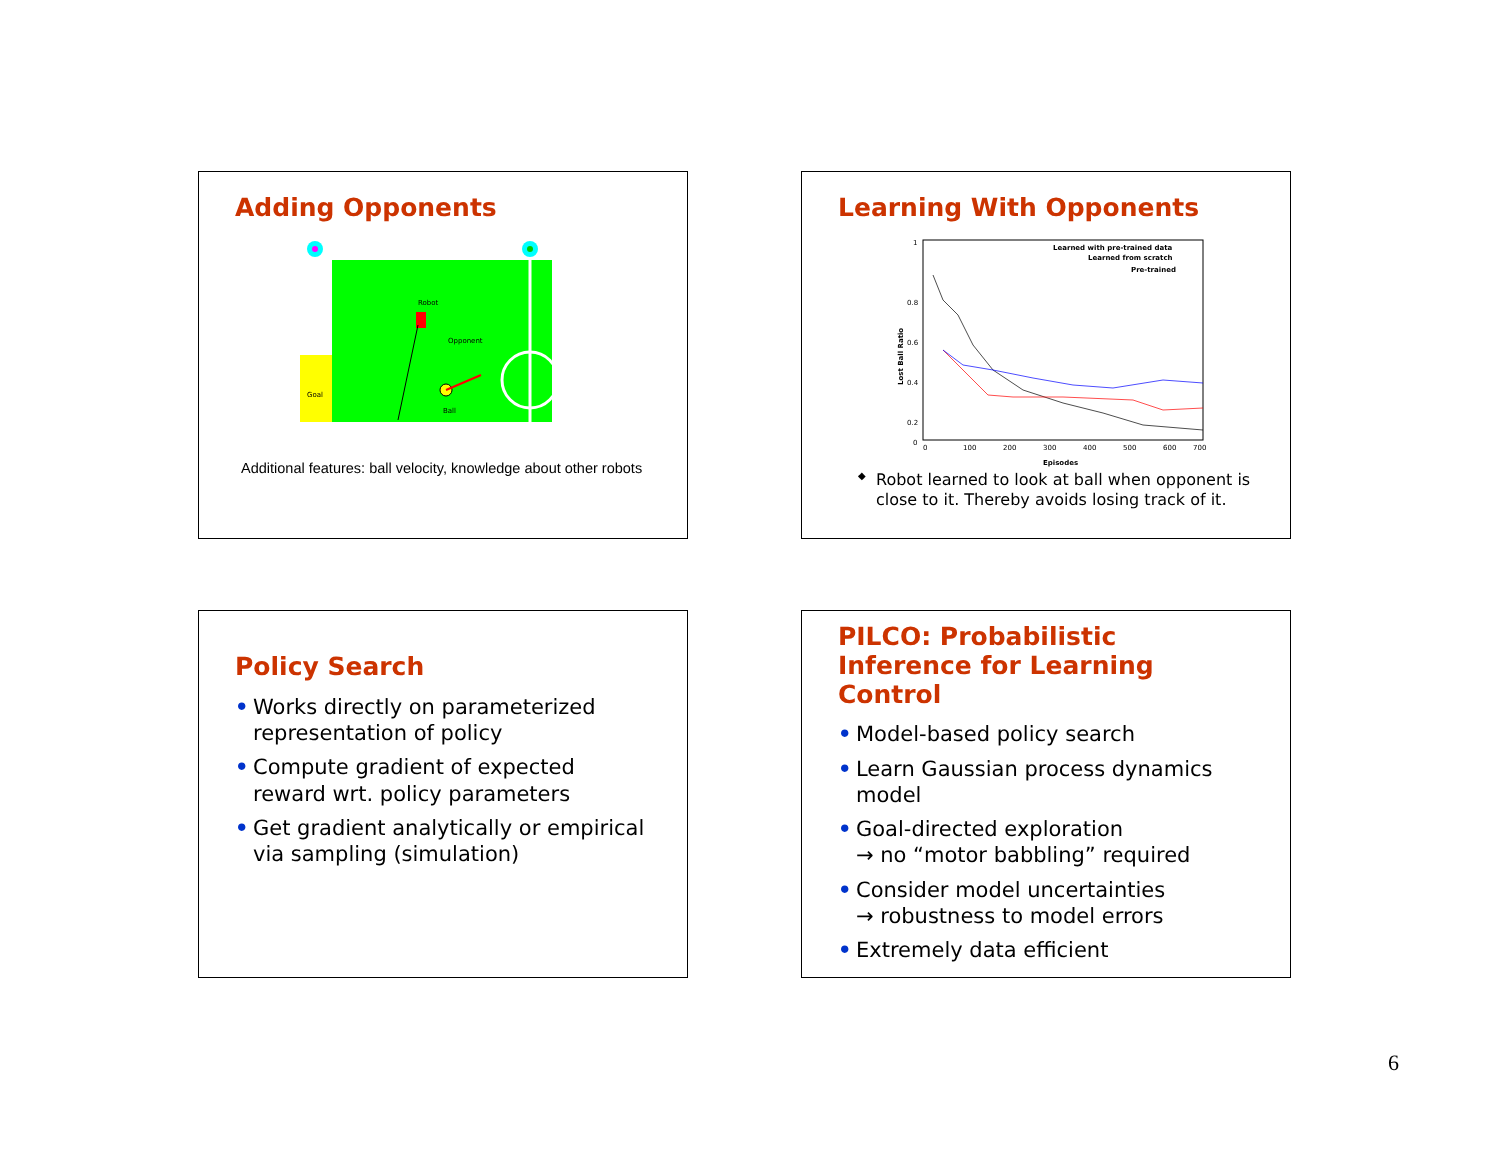Adding Opponents
Goal
Robot
Opponent
Ball
Additional features: ball velocity, knowledge about other robots
Learning With Opponents
Lost Ball Ratio
1
0.8
0.6
0.4
0.2
0
0
100
200
300
400
500
600
700
Episodes
Learned with pre-trained data
Learned from scratch
Pre-trained
◆ Robot learned to look at ball when opponent is close to it. Thereby avoids losing track of it.
Policy Search
• Works directly on parameterized representation of policy
• Compute gradient of expected reward wrt. policy parameters
• Get gradient analytically or empirical via sampling (simulation)
PILCO: Probabilistic Inference for Learning Control
• Model-based policy search
• Learn Gaussian process dynamics model
• Goal-directed exploration
→ no “motor babbling” required
• Consider model uncertainties
→ robustness to model errors
• Extremely data efficient
6